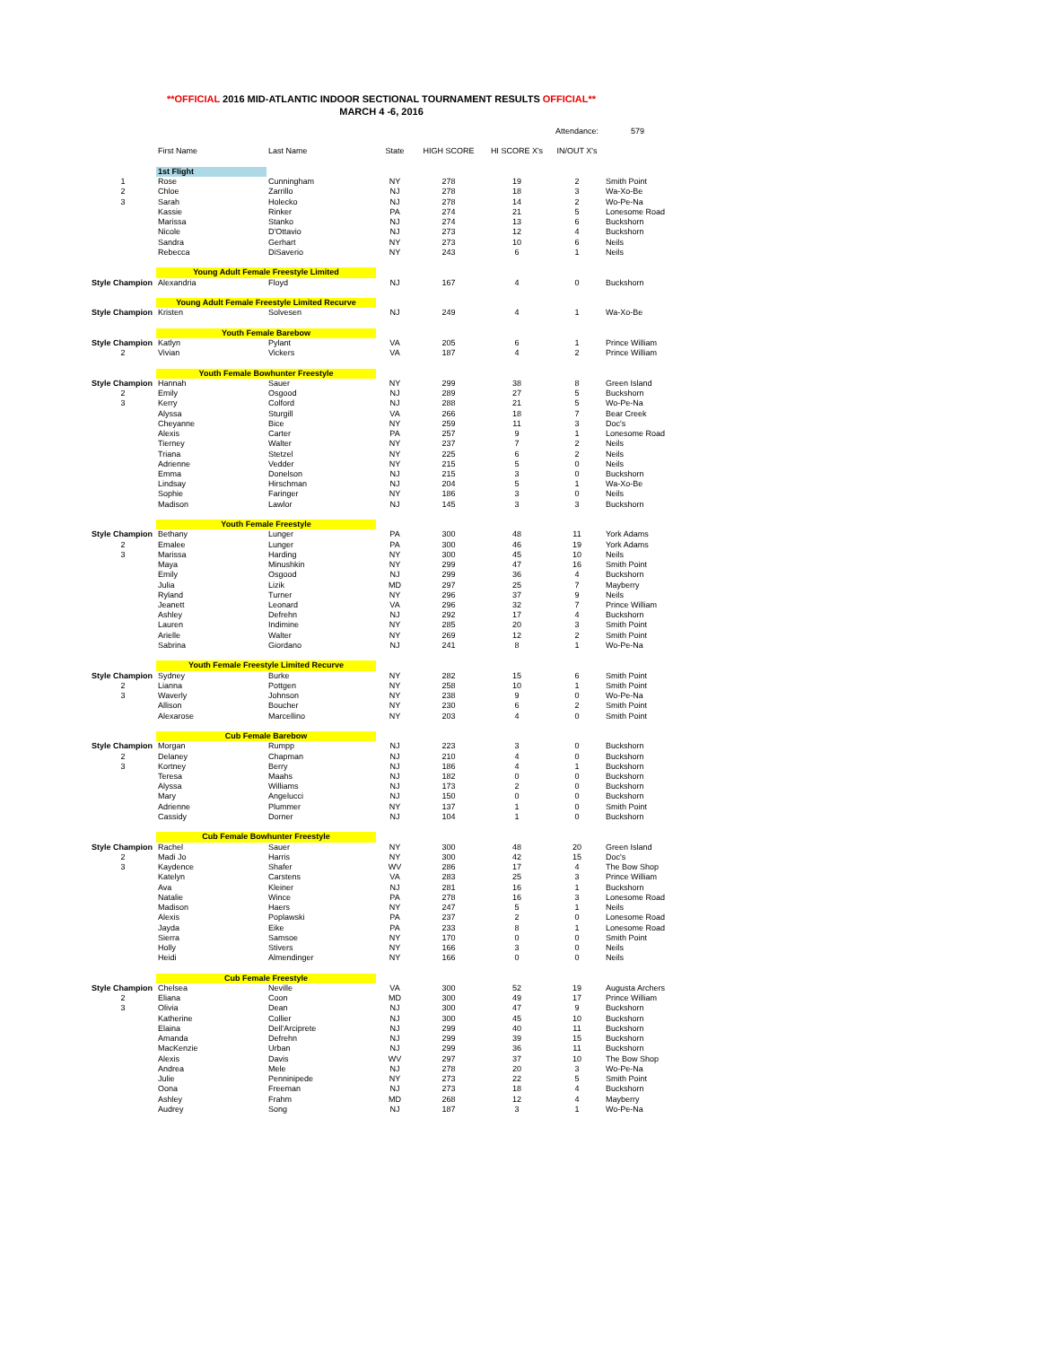**OFFICIAL 2016 MID-ATLANTIC INDOOR SECTIONAL TOURNAMENT RESULTS OFFICIAL**
MARCH 4 -6, 2016
| | | | | | | Attendance: | 579 |
| | First Name | Last Name | State | HIGH SCORE | HI SCORE X's | IN/OUT X's | |
| | 1st Flight | | | | | | |
| 1 | Rose | Cunningham | NY | 278 | 19 | 2 | Smith Point |
| 2 | Chloe | Zarrillo | NJ | 278 | 18 | 3 | Wa-Xo-Be |
| 3 | Sarah | Holecko | NJ | 278 | 14 | 2 | Wo-Pe-Na |
| | Kassie | Rinker | PA | 274 | 21 | 5 | Lonesome Road |
| | Marissa | Stanko | NJ | 274 | 13 | 6 | Buckshorn |
| | Nicole | D'Ottavio | NJ | 273 | 12 | 4 | Buckshorn |
| | Sandra | Gerhart | NY | 273 | 10 | 6 | Neils |
| | Rebecca | DiSaverio | NY | 243 | 6 | 1 | Neils |
| | Young Adult Female Freestyle Limited | | | | | | |
| Style Champion | Alexandria | Floyd | NJ | 167 | 4 | 0 | Buckshorn |
| | Young Adult Female Freestyle Limited Recurve | | | | | | |
| Style Champion | Kristen | Solvesen | NJ | 249 | 4 | 1 | Wa-Xo-Be |
| | Youth Female Barebow | | | | | | |
| Style Champion | Katlyn | Pylant | VA | 205 | 6 | 1 | Prince William |
| 2 | Vivian | Vickers | VA | 187 | 4 | 2 | Prince William |
| | Youth Female Bowhunter Freestyle | | | | | | |
| Style Champion | Hannah | Sauer | NY | 299 | 38 | 8 | Green Island |
| 2 | Emily | Osgood | NJ | 289 | 27 | 5 | Buckshorn |
| 3 | Kerry | Colford | NJ | 288 | 21 | 5 | Wo-Pe-Na |
| | Alyssa | Sturgill | VA | 266 | 18 | 7 | Bear Creek |
| | Cheyanne | Bice | NY | 259 | 11 | 3 | Doc's |
| | Alexis | Carter | PA | 257 | 9 | 1 | Lonesome Road |
| | Tierney | Walter | NY | 237 | 7 | 2 | Neils |
| | Triana | Stetzel | NY | 225 | 6 | 2 | Neils |
| | Adrienne | Vedder | NY | 215 | 5 | 0 | Neils |
| | Emma | Donelson | NJ | 215 | 3 | 0 | Buckshorn |
| | Lindsay | Hirschman | NJ | 204 | 5 | 1 | Wa-Xo-Be |
| | Sophie | Faringer | NY | 186 | 3 | 0 | Neils |
| | Madison | Lawlor | NJ | 145 | 3 | 3 | Buckshorn |
| | Youth Female Freestyle | | | | | | |
| Style Champion | Bethany | Lunger | PA | 300 | 48 | 11 | York Adams |
| 2 | Emalee | Lunger | PA | 300 | 46 | 19 | York Adams |
| 3 | Marissa | Harding | NY | 300 | 45 | 10 | Neils |
| | Maya | Minushkin | NY | 299 | 47 | 16 | Smith Point |
| | Emily | Osgood | NJ | 299 | 36 | 4 | Buckshorn |
| | Julia | Lizik | MD | 297 | 25 | 7 | Mayberry |
| | Ryland | Turner | NY | 296 | 37 | 9 | Neils |
| | Jeanett | Leonard | VA | 296 | 32 | 7 | Prince William |
| | Ashley | Defrehn | NJ | 292 | 17 | 4 | Buckshorn |
| | Lauren | Indimine | NY | 285 | 20 | 3 | Smith Point |
| | Arielle | Walter | NY | 269 | 12 | 2 | Smith Point |
| | Sabrina | Giordano | NJ | 241 | 8 | 1 | Wo-Pe-Na |
| | Youth Female Freestyle Limited Recurve | | | | | | |
| Style Champion | Sydney | Burke | NY | 282 | 15 | 6 | Smith Point |
| 2 | Lianna | Pottgen | NY | 258 | 10 | 1 | Smith Point |
| 3 | Waverly | Johnson | NY | 238 | 9 | 0 | Wo-Pe-Na |
| | Allison | Boucher | NY | 230 | 6 | 2 | Smith Point |
| | Alexarose | Marcellino | NY | 203 | 4 | 0 | Smith Point |
| | Cub Female Barebow | | | | | | |
| Style Champion | Morgan | Rumpp | NJ | 223 | 3 | 0 | Buckshorn |
| 2 | Delaney | Chapman | NJ | 210 | 4 | 0 | Buckshorn |
| 3 | Kortney | Berry | NJ | 186 | 4 | 1 | Buckshorn |
| | Teresa | Maahs | NJ | 182 | 0 | 0 | Buckshorn |
| | Alyssa | Williams | NJ | 173 | 2 | 0 | Buckshorn |
| | Mary | Angelucci | NJ | 150 | 0 | 0 | Buckshorn |
| | Adrienne | Plummer | NY | 137 | 1 | 0 | Smith Point |
| | Cassidy | Dorner | NJ | 104 | 1 | 0 | Buckshorn |
| | Cub Female Bowhunter Freestyle | | | | | | |
| Style Champion | Rachel | Sauer | NY | 300 | 48 | 20 | Green Island |
| 2 | Madi Jo | Harris | NY | 300 | 42 | 15 | Doc's |
| 3 | Kaydence | Shafer | WV | 286 | 17 | 4 | The Bow Shop |
| | Katelyn | Carstens | VA | 283 | 25 | 3 | Prince William |
| | Ava | Kleiner | NJ | 281 | 16 | 1 | Buckshorn |
| | Natalie | Wince | PA | 278 | 16 | 3 | Lonesome Road |
| | Madison | Haers | NY | 247 | 5 | 1 | Neils |
| | Alexis | Poplawski | PA | 237 | 2 | 0 | Lonesome Road |
| | Jayda | Eike | PA | 233 | 8 | 1 | Lonesome Road |
| | Sierra | Samsoe | NY | 170 | 0 | 0 | Smith Point |
| | Holly | Stivers | NY | 166 | 3 | 0 | Neils |
| | Heidi | Almendinger | NY | 166 | 0 | 0 | Neils |
| | Cub Female Freestyle | | | | | | |
| Style Champion | Chelsea | Neville | VA | 300 | 52 | 19 | Augusta Archers |
| 2 | Eliana | Coon | MD | 300 | 49 | 17 | Prince William |
| 3 | Olivia | Dean | NJ | 300 | 47 | 9 | Buckshorn |
| | Katherine | Collier | NJ | 300 | 45 | 10 | Buckshorn |
| | Elaina | Dell'Arciprete | NJ | 299 | 40 | 11 | Buckshorn |
| | Amanda | Defrehn | NJ | 299 | 39 | 15 | Buckshorn |
| | MacKenzie | Urban | NJ | 299 | 36 | 11 | Buckshorn |
| | Alexis | Davis | WV | 297 | 37 | 10 | The Bow Shop |
| | Andrea | Mele | NJ | 278 | 20 | 3 | Wo-Pe-Na |
| | Julie | Penninipede | NY | 273 | 22 | 5 | Smith Point |
| | Oona | Freeman | NJ | 273 | 18 | 4 | Buckshorn |
| | Ashley | Frahm | MD | 268 | 12 | 4 | Mayberry |
| | Audrey | Song | NJ | 187 | 3 | 1 | Wo-Pe-Na |